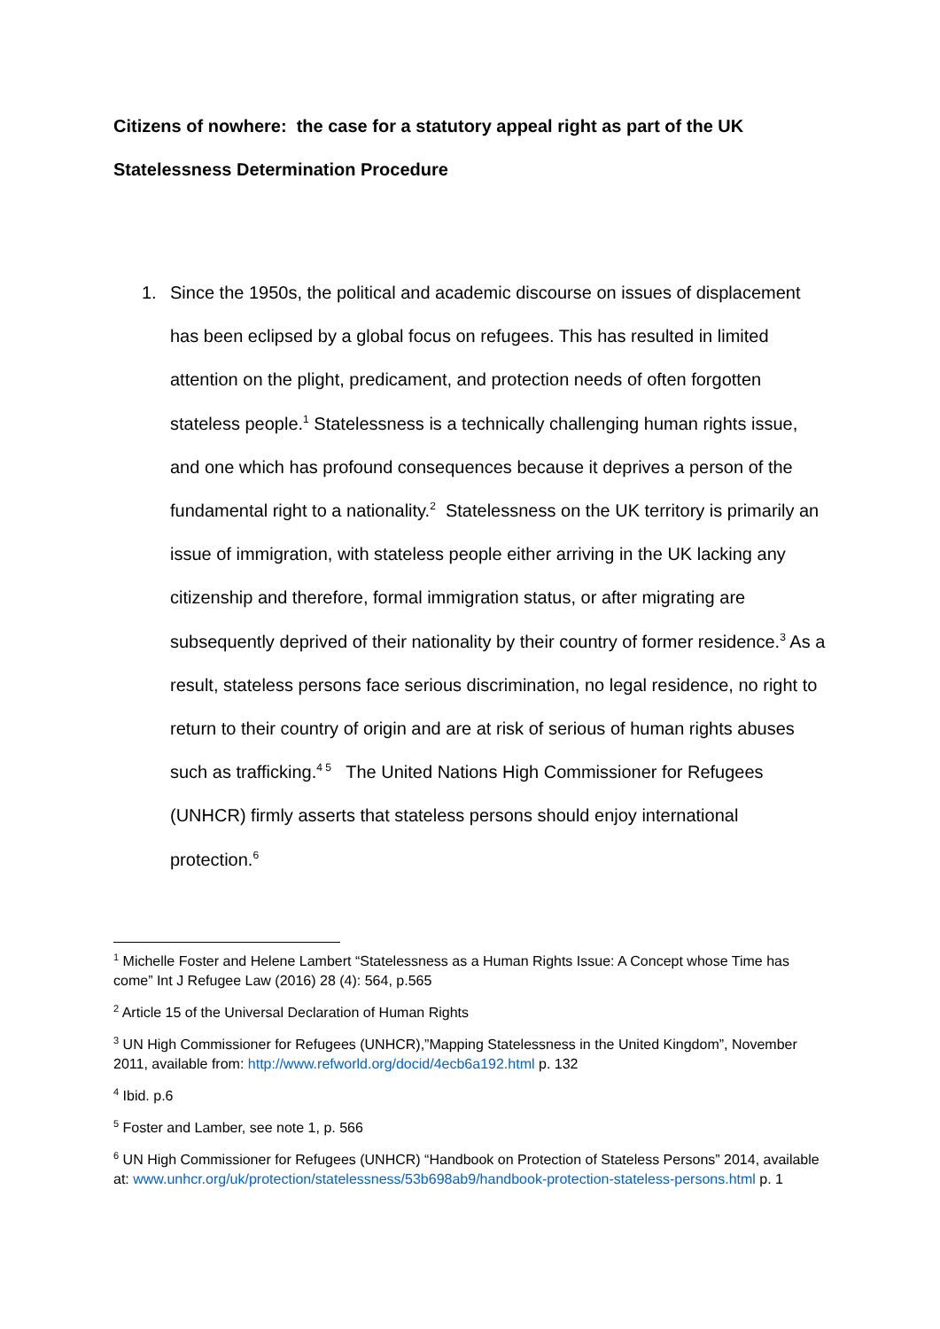Citizens of nowhere: the case for a statutory appeal right as part of the UK Statelessness Determination Procedure
1. Since the 1950s, the political and academic discourse on issues of displacement has been eclipsed by a global focus on refugees. This has resulted in limited attention on the plight, predicament, and protection needs of often forgotten stateless people.<sup>1</sup> Statelessness is a technically challenging human rights issue, and one which has profound consequences because it deprives a person of the fundamental right to a nationality.<sup>2</sup> Statelessness on the UK territory is primarily an issue of immigration, with stateless people either arriving in the UK lacking any citizenship and therefore, formal immigration status, or after migrating are subsequently deprived of their nationality by their country of former residence.<sup>3</sup> As a result, stateless persons face serious discrimination, no legal residence, no right to return to their country of origin and are at risk of serious of human rights abuses such as trafficking.<sup>4 5</sup> The United Nations High Commissioner for Refugees (UNHCR) firmly asserts that stateless persons should enjoy international protection.<sup>6</sup>
<sup>1</sup> Michelle Foster and Helene Lambert “Statelessness as a Human Rights Issue: A Concept whose Time has come” Int J Refugee Law (2016) 28 (4): 564, p.565
<sup>2</sup> Article 15 of the Universal Declaration of Human Rights
<sup>3</sup> UN High Commissioner for Refugees (UNHCR),”Mapping Statelessness in the United Kingdom”, November 2011, available from: http://www.refworld.org/docid/4ecb6a192.html p. 132
<sup>4</sup> Ibid. p.6
<sup>5</sup> Foster and Lamber, see note 1, p. 566
<sup>6</sup> UN High Commissioner for Refugees (UNHCR) “Handbook on Protection of Stateless Persons” 2014, available at: www.unhcr.org/uk/protection/statelessness/53b698ab9/handbook-protection-stateless-persons.html p. 1